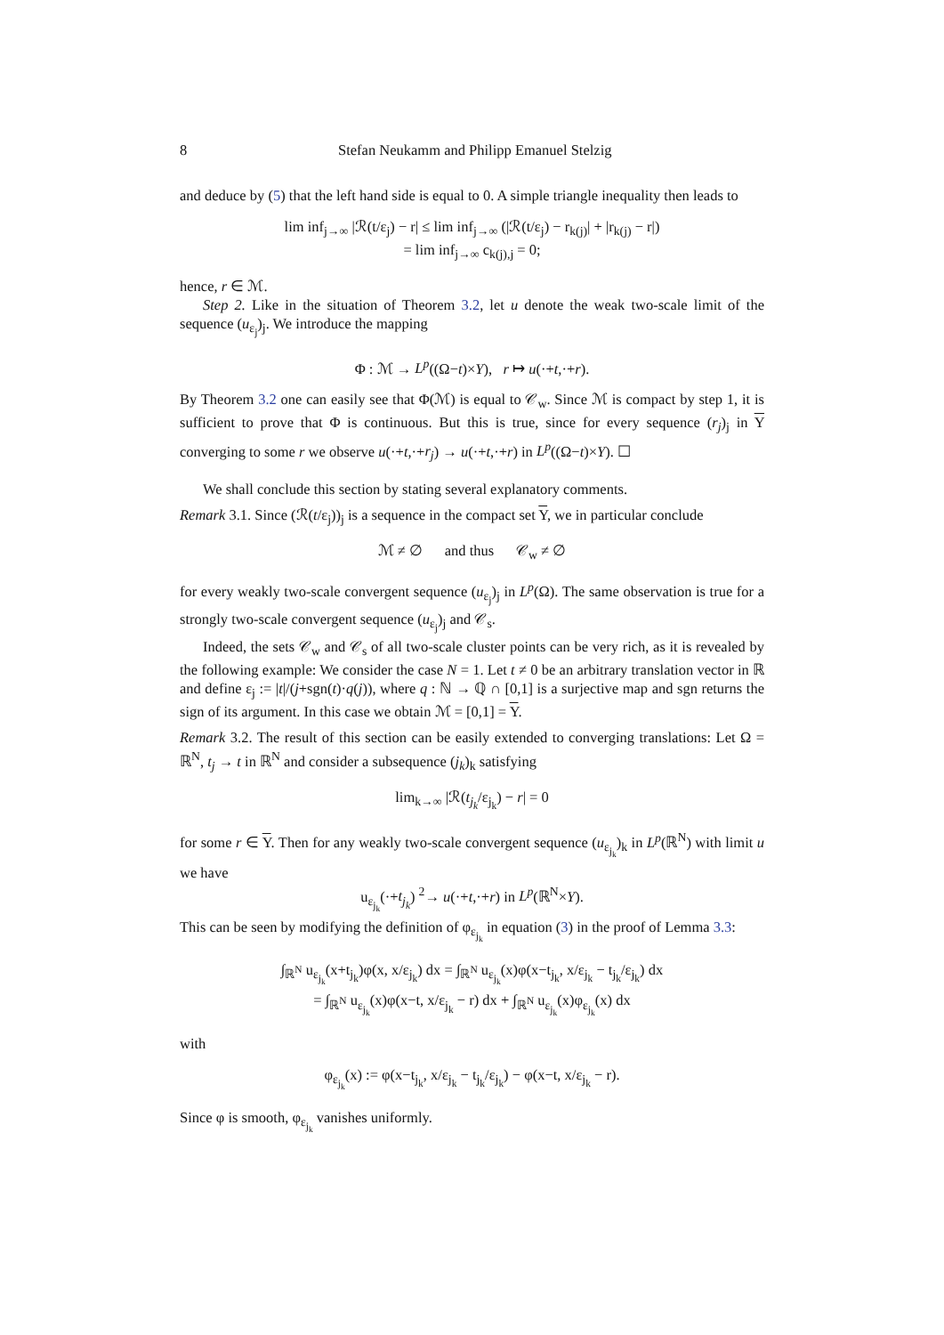8 Stefan Neukamm and Philipp Emanuel Stelzig
and deduce by (5) that the left hand side is equal to 0. A simple triangle inequality then leads to
lim inf<sub>j→∞</sub> |ℛ(t/ε<sub>j</sub>) − r| ≤ lim inf<sub>j→∞</sub> (|ℛ(t/ε<sub>j</sub>) − r<sub>k(j)</sub>| + |r<sub>k(j)</sub> − r|)
= lim inf<sub>j→∞</sub> c<sub>k(j),j</sub> = 0;
hence, r ∈ ℳ.
Step 2. Like in the situation of Theorem 3.2, let u denote the weak two-scale limit of the sequence (u<sub>ε<sub>j</sub></sub>)<sub>j</sub>. We introduce the mapping
Φ : ℳ → L<sup>p</sup>((Ω−t)×Y), r ↦ u(·+t,·+r).
By Theorem 3.2 one can easily see that Φ(ℳ) is equal to 𝒞<sub>w</sub>. Since ℳ is compact by step 1, it is sufficient to prove that Φ is continuous. But this is true, since for every sequence (r<sub>j</sub>)<sub>j</sub> in Y converging to some r we observe u(·+t,·+r<sub>j</sub>) → u(·+t,·+r) in L<sup>p</sup>((Ω−t)×Y). ☐
We shall conclude this section by stating several explanatory comments.
Remark 3.1. Since (ℛ(t/ε<sub>j</sub>))<sub>j</sub> is a sequence in the compact set Y, we in particular conclude
ℳ ≠ ∅ and thus 𝒞<sub>w</sub> ≠ ∅
for every weakly two-scale convergent sequence (u<sub>ε<sub>j</sub></sub>)<sub>j</sub> in L<sup>p</sup>(Ω). The same observation is true for a strongly two-scale convergent sequence (u<sub>ε<sub>j</sub></sub>)<sub>j</sub> and 𝒞<sub>s</sub>.
Indeed, the sets 𝒞<sub>w</sub> and 𝒞<sub>s</sub> of all two-scale cluster points can be very rich, as it is revealed by the following example: We consider the case N = 1. Let t ≠ 0 be an arbitrary translation vector in ℝ and define ε<sub>j</sub> := |t|/(j+sgn(t)·q(j)), where q : ℕ → ℚ ∩ [0,1] is a surjective map and sgn returns the sign of its argument. In this case we obtain ℳ = [0,1] = Y.
Remark 3.2. The result of this section can be easily extended to converging translations: Let Ω = ℝ<sup>N</sup>, t<sub>j</sub> → t in ℝ<sup>N</sup> and consider a subsequence (j<sub>k</sub>)<sub>k</sub> satisfying
lim<sub>k→∞</sub> |ℛ(t<sub>j<sub>k</sub></sub>/ε<sub>j<sub>k</sub></sub>) − r| = 0
for some r ∈ Y. Then for any weakly two-scale convergent sequence (u<sub>ε<sub>j<sub>k</sub></sub></sub>)<sub>k</sub> in L<sup>p</sup>(ℝ<sup>N</sup>) with limit u we have
u<sub>ε<sub>j<sub>k</sub></sub></sub>(·+t<sub>j<sub>k</sub></sub>) <sup>2</sup>→ u(·+t,·+r) in L<sup>p</sup>(ℝ<sup>N</sup>×Y).
This can be seen by modifying the definition of φ<sub>ε<sub>j<sub>k</sub></sub></sub> in equation (3) in the proof of Lemma 3.3:
∫<sub>ℝ<sup>N</sup></sub> u<sub>ε<sub>j<sub>k</sub></sub></sub>(x+t<sub>j<sub>k</sub></sub>)φ(x, x/ε<sub>j<sub>k</sub></sub>) dx = ∫<sub>ℝ<sup>N</sup></sub> u<sub>ε<sub>j<sub>k</sub></sub></sub>(x)φ(x−t<sub>j<sub>k</sub></sub>, x/ε<sub>j<sub>k</sub></sub> − t<sub>j<sub>k</sub></sub>/ε<sub>j<sub>k</sub></sub>) dx
= ∫<sub>ℝ<sup>N</sup></sub> u<sub>ε<sub>j<sub>k</sub></sub></sub>(x)φ(x−t, x/ε<sub>j<sub>k</sub></sub> − r) dx + ∫<sub>ℝ<sup>N</sup></sub> u<sub>ε<sub>j<sub>k</sub></sub></sub>(x)φ<sub>ε<sub>j<sub>k</sub></sub></sub>(x) dx
with
φ<sub>ε<sub>j<sub>k</sub></sub></sub>(x) := φ(x−t<sub>j<sub>k</sub></sub>, x/ε<sub>j<sub>k</sub></sub> − t<sub>j<sub>k</sub></sub>/ε<sub>j<sub>k</sub></sub>) − φ(x−t, x/ε<sub>j<sub>k</sub></sub> − r).
Since φ is smooth, φ<sub>ε<sub>j<sub>k</sub></sub></sub> vanishes uniformly.